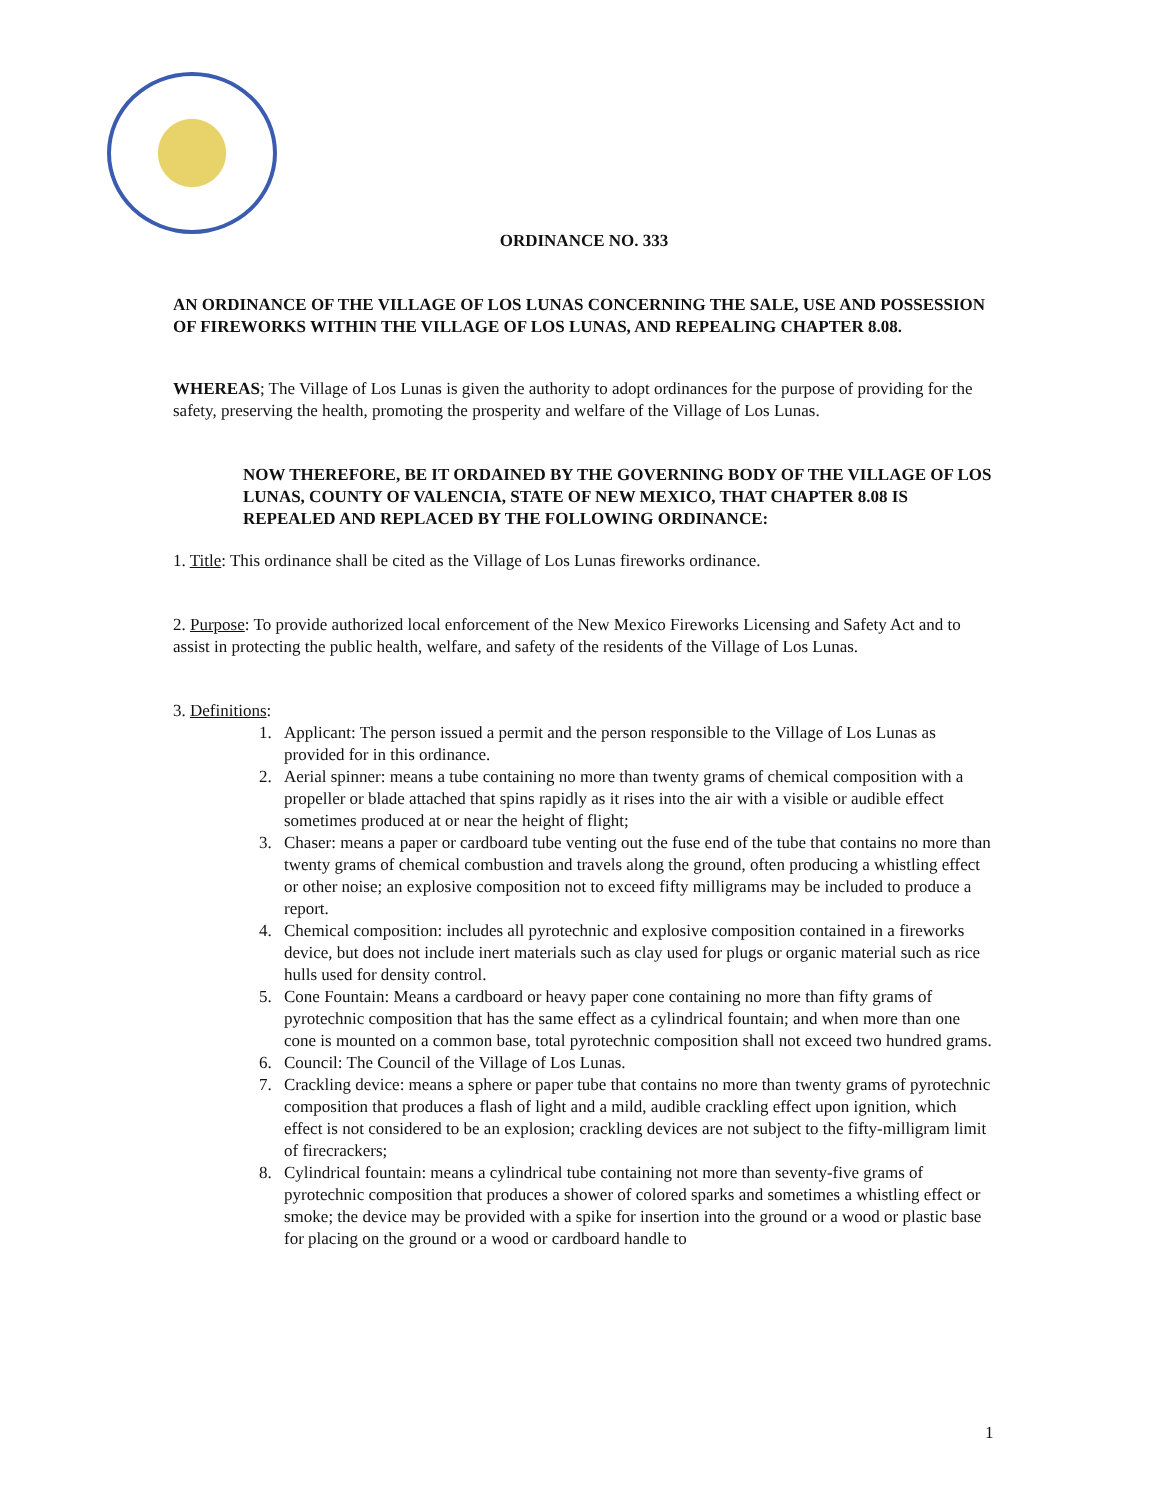ORDINANCE NO. 333
AN ORDINANCE OF THE VILLAGE OF LOS LUNAS CONCERNING THE SALE, USE AND POSSESSION OF FIREWORKS WITHIN THE VILLAGE OF LOS LUNAS, AND REPEALING CHAPTER 8.08.
WHEREAS; The Village of Los Lunas is given the authority to adopt ordinances for the purpose of providing for the safety, preserving the health, promoting the prosperity and welfare of the Village of Los Lunas.
NOW THEREFORE, BE IT ORDAINED BY THE GOVERNING BODY OF THE VILLAGE OF LOS LUNAS, COUNTY OF VALENCIA, STATE OF NEW MEXICO, THAT CHAPTER 8.08 IS REPEALED AND REPLACED BY THE FOLLOWING ORDINANCE:
1. Title: This ordinance shall be cited as the Village of Los Lunas fireworks ordinance.
2. Purpose: To provide authorized local enforcement of the New Mexico Fireworks Licensing and Safety Act and to assist in protecting the public health, welfare, and safety of the residents of the Village of Los Lunas.
3. Definitions:
1. Applicant: The person issued a permit and the person responsible to the Village of Los Lunas as provided for in this ordinance.
2. Aerial spinner: means a tube containing no more than twenty grams of chemical composition with a propeller or blade attached that spins rapidly as it rises into the air with a visible or audible effect sometimes produced at or near the height of flight;
3. Chaser: means a paper or cardboard tube venting out the fuse end of the tube that contains no more than twenty grams of chemical combustion and travels along the ground, often producing a whistling effect or other noise; an explosive composition not to exceed fifty milligrams may be included to produce a report.
4. Chemical composition: includes all pyrotechnic and explosive composition contained in a fireworks device, but does not include inert materials such as clay used for plugs or organic material such as rice hulls used for density control.
5. Cone Fountain: Means a cardboard or heavy paper cone containing no more than fifty grams of pyrotechnic composition that has the same effect as a cylindrical fountain; and when more than one cone is mounted on a common base, total pyrotechnic composition shall not exceed two hundred grams.
6. Council: The Council of the Village of Los Lunas.
7. Crackling device: means a sphere or paper tube that contains no more than twenty grams of pyrotechnic composition that produces a flash of light and a mild, audible crackling effect upon ignition, which effect is not considered to be an explosion; crackling devices are not subject to the fifty-milligram limit of firecrackers;
8. Cylindrical fountain: means a cylindrical tube containing not more than seventy-five grams of pyrotechnic composition that produces a shower of colored sparks and sometimes a whistling effect or smoke; the device may be provided with a spike for insertion into the ground or a wood or plastic base for placing on the ground or a wood or cardboard handle to
1